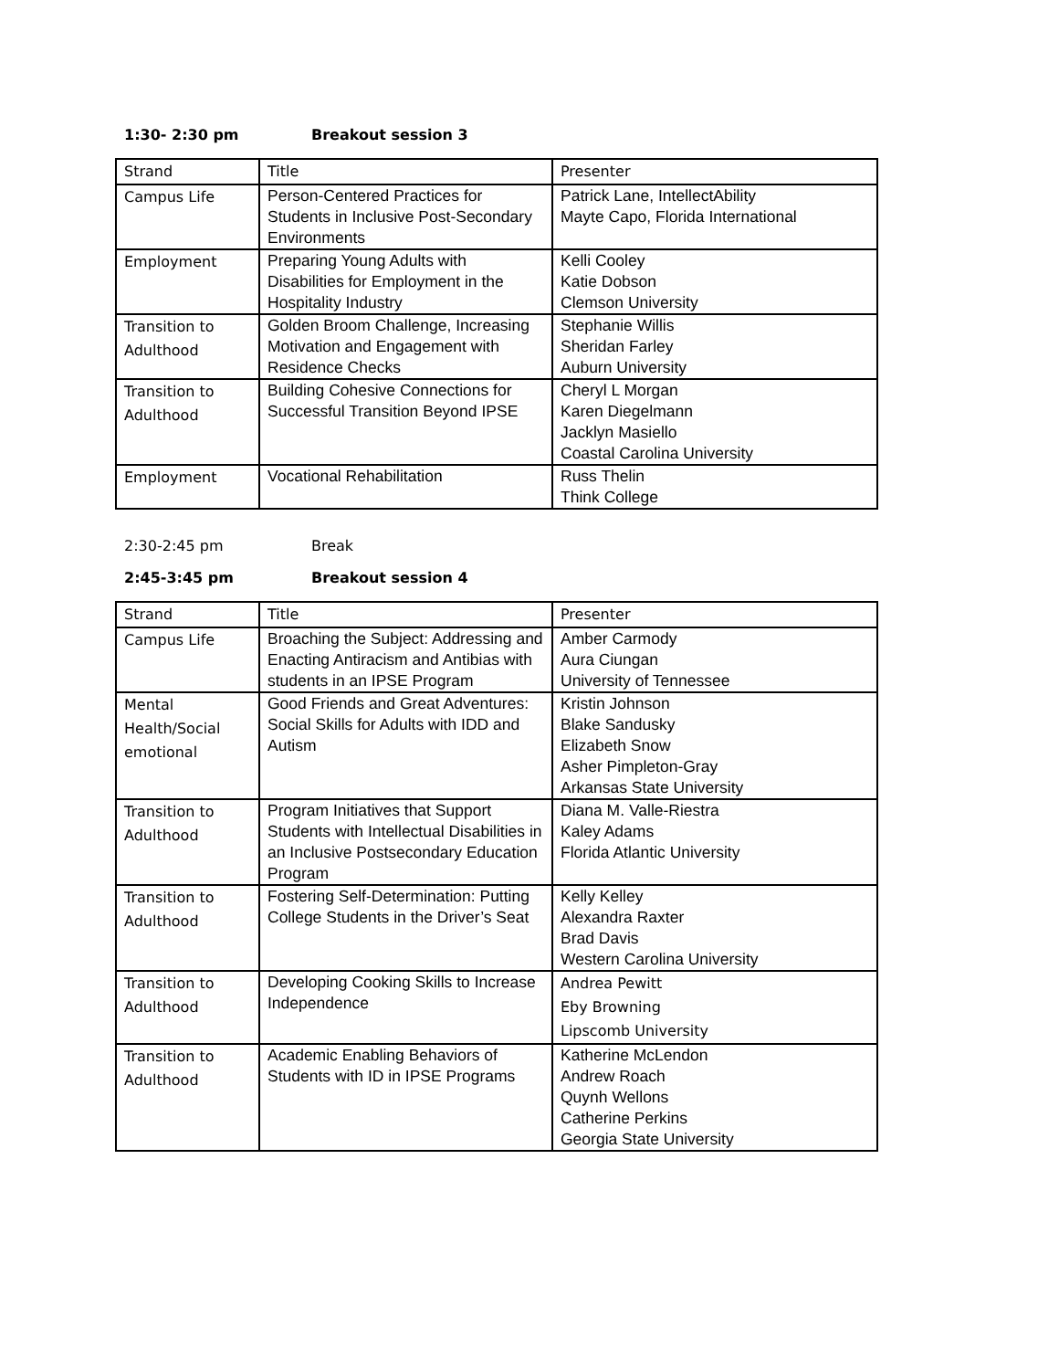1:30- 2:30 pm Breakout session 3
| Strand | Title | Presenter |
| --- | --- | --- |
| Campus Life | Person-Centered Practices for Students in Inclusive Post-Secondary Environments | Patrick Lane, IntellectAbility Mayte Capo, Florida International |
| Employment | Preparing Young Adults with Disabilities for Employment in the Hospitality Industry | Kelli Cooley Katie Dobson Clemson University |
| Transition to Adulthood | Golden Broom Challenge, Increasing Motivation and Engagement with Residence Checks | Stephanie Willis Sheridan Farley Auburn University |
| Transition to Adulthood | Building Cohesive Connections for Successful Transition Beyond IPSE | Cheryl L Morgan Karen Diegelmann Jacklyn Masiello Coastal Carolina University |
| Employment | Vocational Rehabilitation | Russ Thelin Think College |
2:30-2:45 pm Break
2:45-3:45 pm Breakout session 4
| Strand | Title | Presenter |
| --- | --- | --- |
| Campus Life | Broaching the Subject: Addressing and Enacting Antiracism and Antibias with students in an IPSE Program | Amber Carmody Aura Ciungan University of Tennessee |
| Mental Health/Social emotional | Good Friends and Great Adventures: Social Skills for Adults with IDD and Autism | Kristin Johnson Blake Sandusky Elizabeth Snow Asher Pimpleton-Gray Arkansas State University |
| Transition to Adulthood | Program Initiatives that Support Students with Intellectual Disabilities in an Inclusive Postsecondary Education Program | Diana M. Valle-Riestra Kaley Adams Florida Atlantic University |
| Transition to Adulthood | Fostering Self-Determination: Putting College Students in the Driver’s Seat | Kelly Kelley Alexandra Raxter Brad Davis Western Carolina University |
| Transition to Adulthood | Developing Cooking Skills to Increase Independence | Andrea Pewitt Eby Browning Lipscomb University |
| Transition to Adulthood | Academic Enabling Behaviors of Students with ID in IPSE Programs | Katherine McLendon Andrew Roach Quynh Wellons Catherine Perkins Georgia State University |